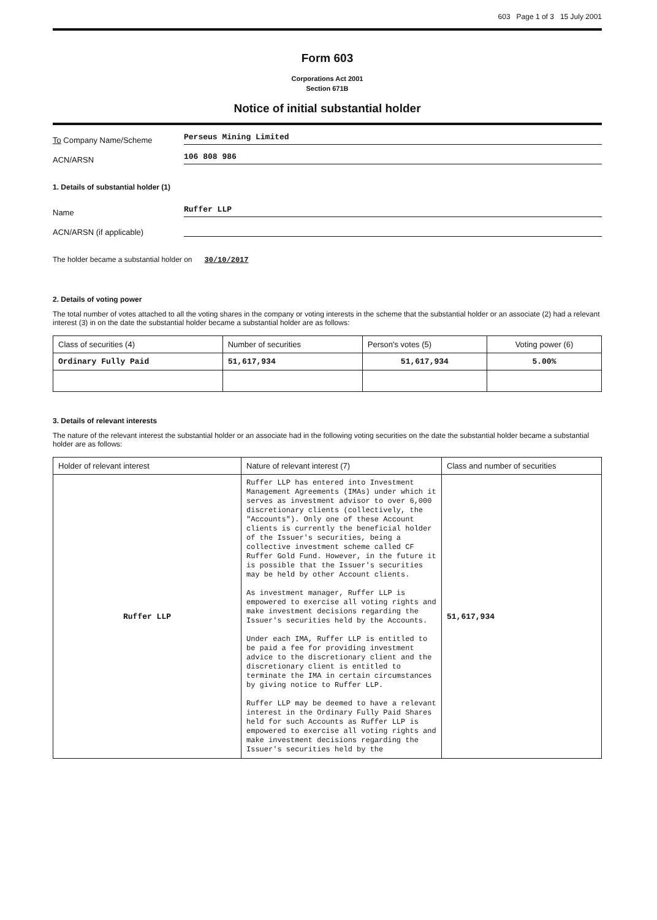603 Page 1 of 3 15 July 2001
Form 603
Corporations Act 2001
Section 671B
Notice of initial substantial holder
To Company Name/Scheme Perseus Mining Limited
ACN/ARSN 106 808 986
1. Details of substantial holder (1)
Name Ruffer LLP
ACN/ARSN (if applicable)
The holder became a substantial holder on 30/10/2017
2. Details of voting power
The total number of votes attached to all the voting shares in the company or voting interests in the scheme that the substantial holder or an associate (2) had a relevant interest (3) in on the date the substantial holder became a substantial holder are as follows:
| Class of securities (4) | Number of securities | Person's votes (5) | Voting power (6) |
| --- | --- | --- | --- |
| Ordinary Fully Paid | 51,617,934 | 51,617,934 | 5.00% |
3. Details of relevant interests
The nature of the relevant interest the substantial holder or an associate had in the following voting securities on the date the substantial holder became a substantial holder are as follows:
| Holder of relevant interest | Nature of relevant interest (7) | Class and number of securities |
| --- | --- | --- |
| Ruffer LLP | Ruffer LLP has entered into Investment Management Agreements (IMAs) under which it serves as investment advisor to over 6,000 discretionary clients (collectively, the "Accounts"). Only one of these Account clients is currently the beneficial holder of the Issuer's securities, being a collective investment scheme called CF Ruffer Gold Fund. However, in the future it is possible that the Issuer's securities may be held by other Account clients. As investment manager, Ruffer LLP is empowered to exercise all voting rights and make investment decisions regarding the Issuer's securities held by the Accounts. Under each IMA, Ruffer LLP is entitled to be paid a fee for providing investment advice to the discretionary client and the discretionary client is entitled to terminate the IMA in certain circumstances by giving notice to Ruffer LLP. Ruffer LLP may be deemed to have a relevant interest in the Ordinary Fully Paid Shares held for such Accounts as Ruffer LLP is empowered to exercise all voting rights and make investment decisions regarding the Issuer's securities held by the | 51,617,934 |